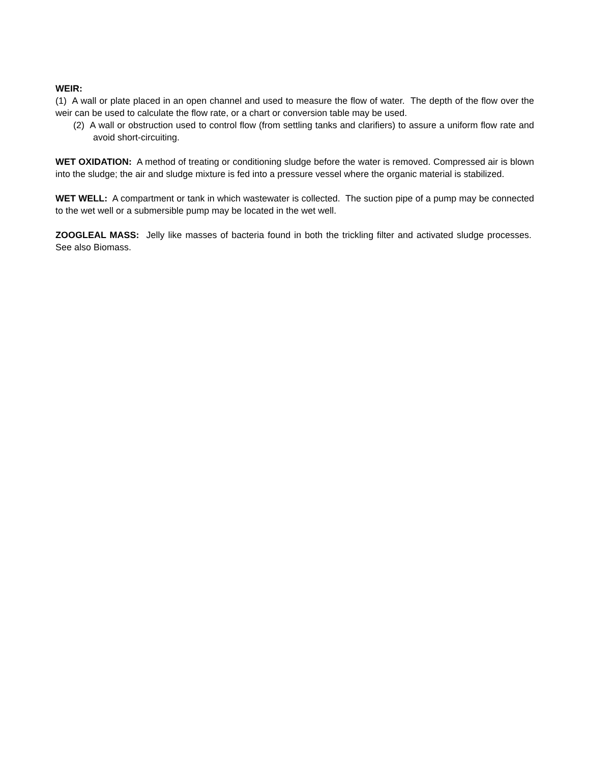WEIR:
(1) A wall or plate placed in an open channel and used to measure the flow of water. The depth of the flow over the weir can be used to calculate the flow rate, or a chart or conversion table may be used.
(2) A wall or obstruction used to control flow (from settling tanks and clarifiers) to assure a uniform flow rate and avoid short-circuiting.
WET OXIDATION: A method of treating or conditioning sludge before the water is removed. Compressed air is blown into the sludge; the air and sludge mixture is fed into a pressure vessel where the organic material is stabilized.
WET WELL: A compartment or tank in which wastewater is collected. The suction pipe of a pump may be connected to the wet well or a submersible pump may be located in the wet well.
ZOOGLEAL MASS: Jelly like masses of bacteria found in both the trickling filter and activated sludge processes. See also Biomass.